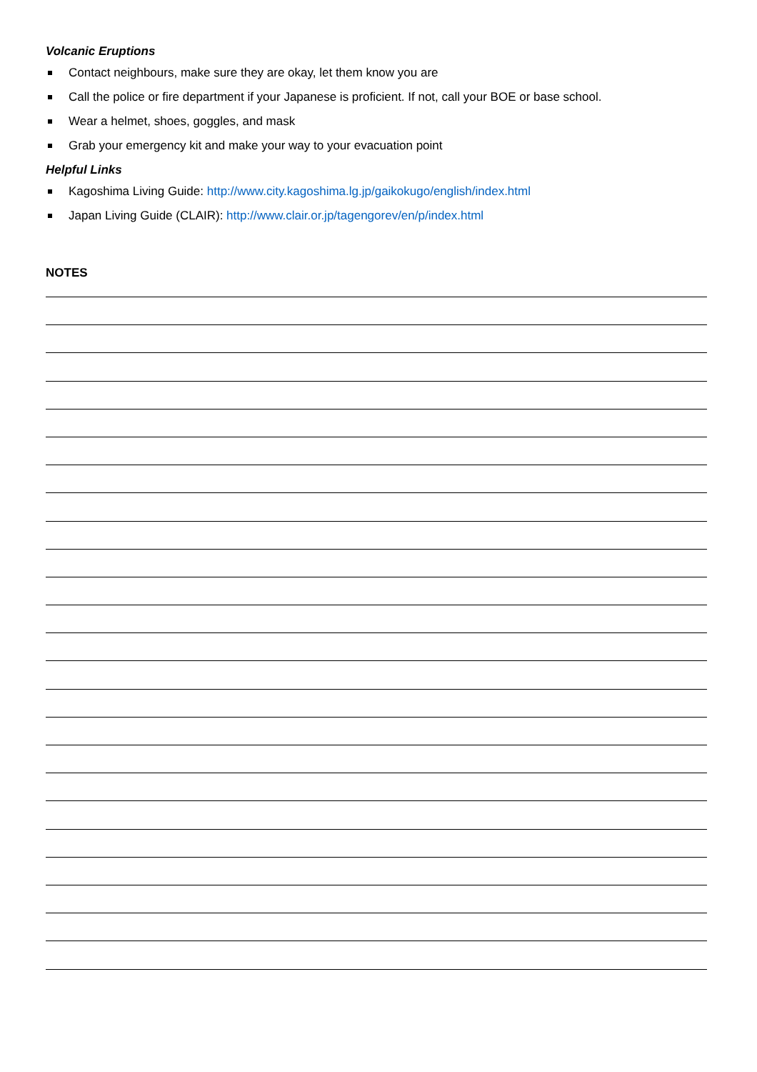Volcanic Eruptions
Contact neighbours, make sure they are okay, let them know you are
Call the police or fire department if your Japanese is proficient. If not, call your BOE or base school.
Wear a helmet, shoes, goggles, and mask
Grab your emergency kit and make your way to your evacuation point
Helpful Links
Kagoshima Living Guide: http://www.city.kagoshima.lg.jp/gaikokugo/english/index.html
Japan Living Guide (CLAIR): http://www.clair.or.jp/tagengorev/en/p/index.html
NOTES